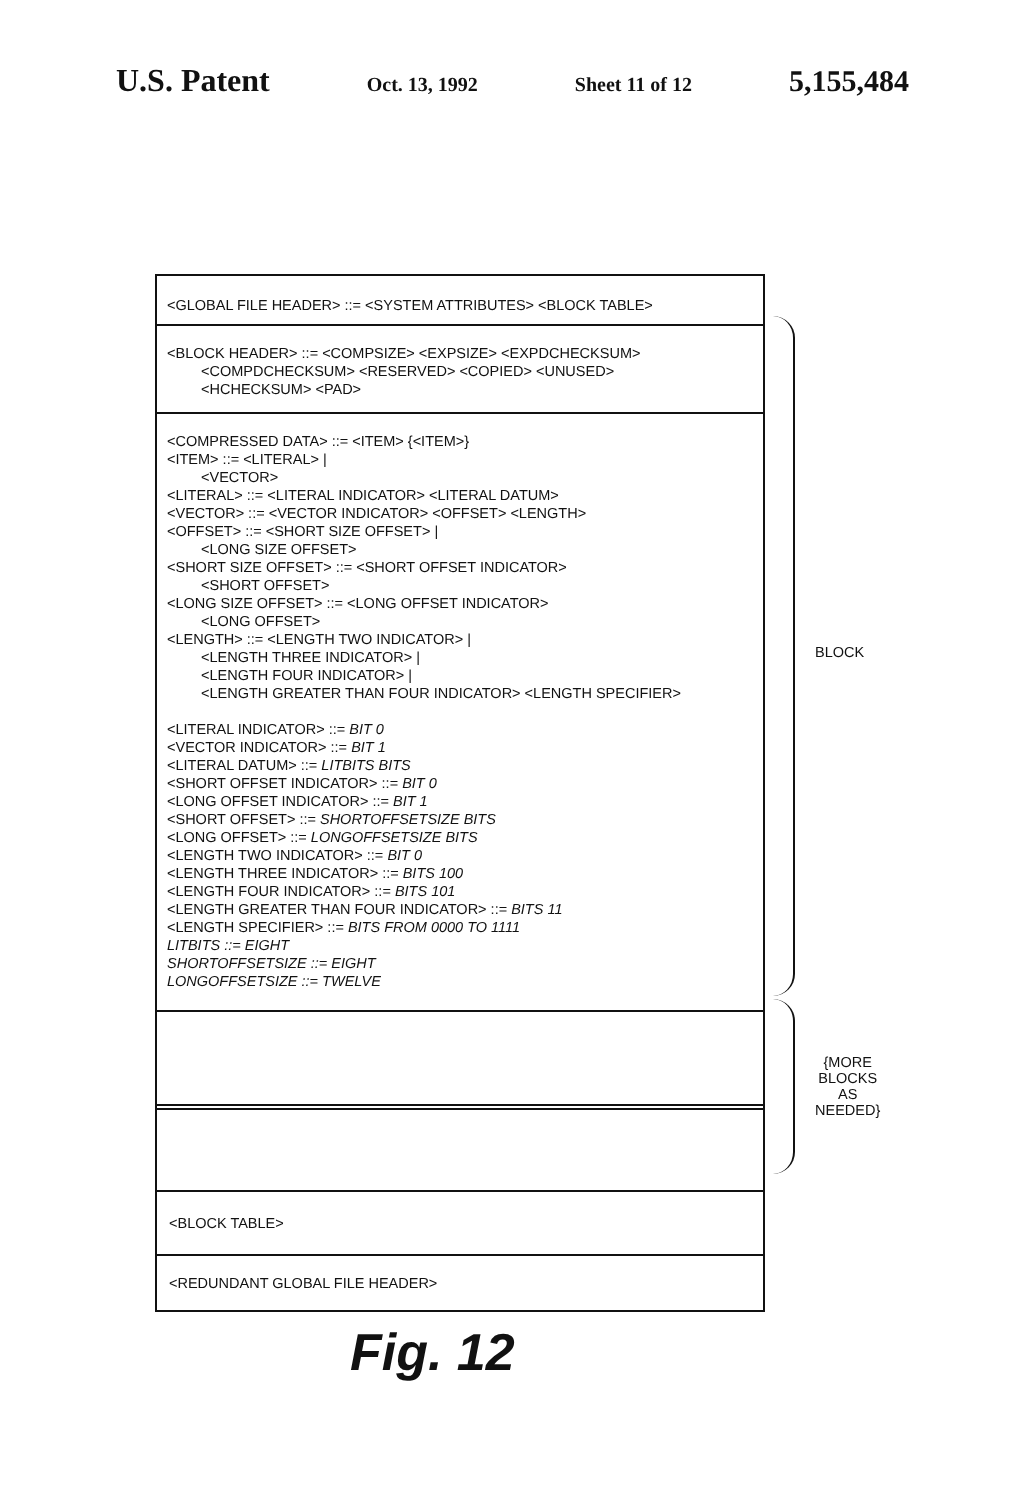U.S. Patent Oct. 13, 1992 Sheet 11 of 12 5,155,484
BLOCK
{MORE
BLOCKS
AS
NEEDED}
<GLOBAL FILE HEADER> ::= <SYSTEM ATTRIBUTES> <BLOCK TABLE>
<BLOCK HEADER> ::= <COMPSIZE> <EXPSIZE> <EXPDCHECKSUM>
<COMPDCHECKSUM> <RESERVED> <COPIED> <UNUSED>
<HCHECKSUM> <PAD>
<COMPRESSED DATA> ::= <ITEM> {<ITEM>}
<ITEM> ::= <LITERAL> |
<VECTOR>
<LITERAL> ::= <LITERAL INDICATOR> <LITERAL DATUM>
<VECTOR> ::= <VECTOR INDICATOR> <OFFSET> <LENGTH>
<OFFSET> ::= <SHORT SIZE OFFSET> |
<LONG SIZE OFFSET>
<SHORT SIZE OFFSET> ::= <SHORT OFFSET INDICATOR>
<SHORT OFFSET>
<LONG SIZE OFFSET> ::= <LONG OFFSET INDICATOR>
<LONG OFFSET>
<LENGTH> ::= <LENGTH TWO INDICATOR> |
<LENGTH THREE INDICATOR> |
<LENGTH FOUR INDICATOR> |
<LENGTH GREATER THAN FOUR INDICATOR> <LENGTH SPECIFIER>
<LITERAL INDICATOR> ::= BIT 0
<VECTOR INDICATOR> ::= BIT 1
<LITERAL DATUM> ::= LITBITS BITS
<SHORT OFFSET INDICATOR> ::= BIT 0
<LONG OFFSET INDICATOR> ::= BIT 1
<SHORT OFFSET> ::= SHORTOFFSETSIZE BITS
<LONG OFFSET> ::= LONGOFFSETSIZE BITS
<LENGTH TWO INDICATOR> ::= BIT 0
<LENGTH THREE INDICATOR> ::= BITS 100
<LENGTH FOUR INDICATOR> ::= BITS 101
<LENGTH GREATER THAN FOUR INDICATOR> ::= BITS 11
<LENGTH SPECIFIER> ::= BITS FROM 0000 TO 1111
LITBITS ::= EIGHT
SHORTOFFSETSIZE ::= EIGHT
LONGOFFSETSIZE ::= TWELVE
<BLOCK TABLE>
<REDUNDANT GLOBAL FILE HEADER>
Fig. 12